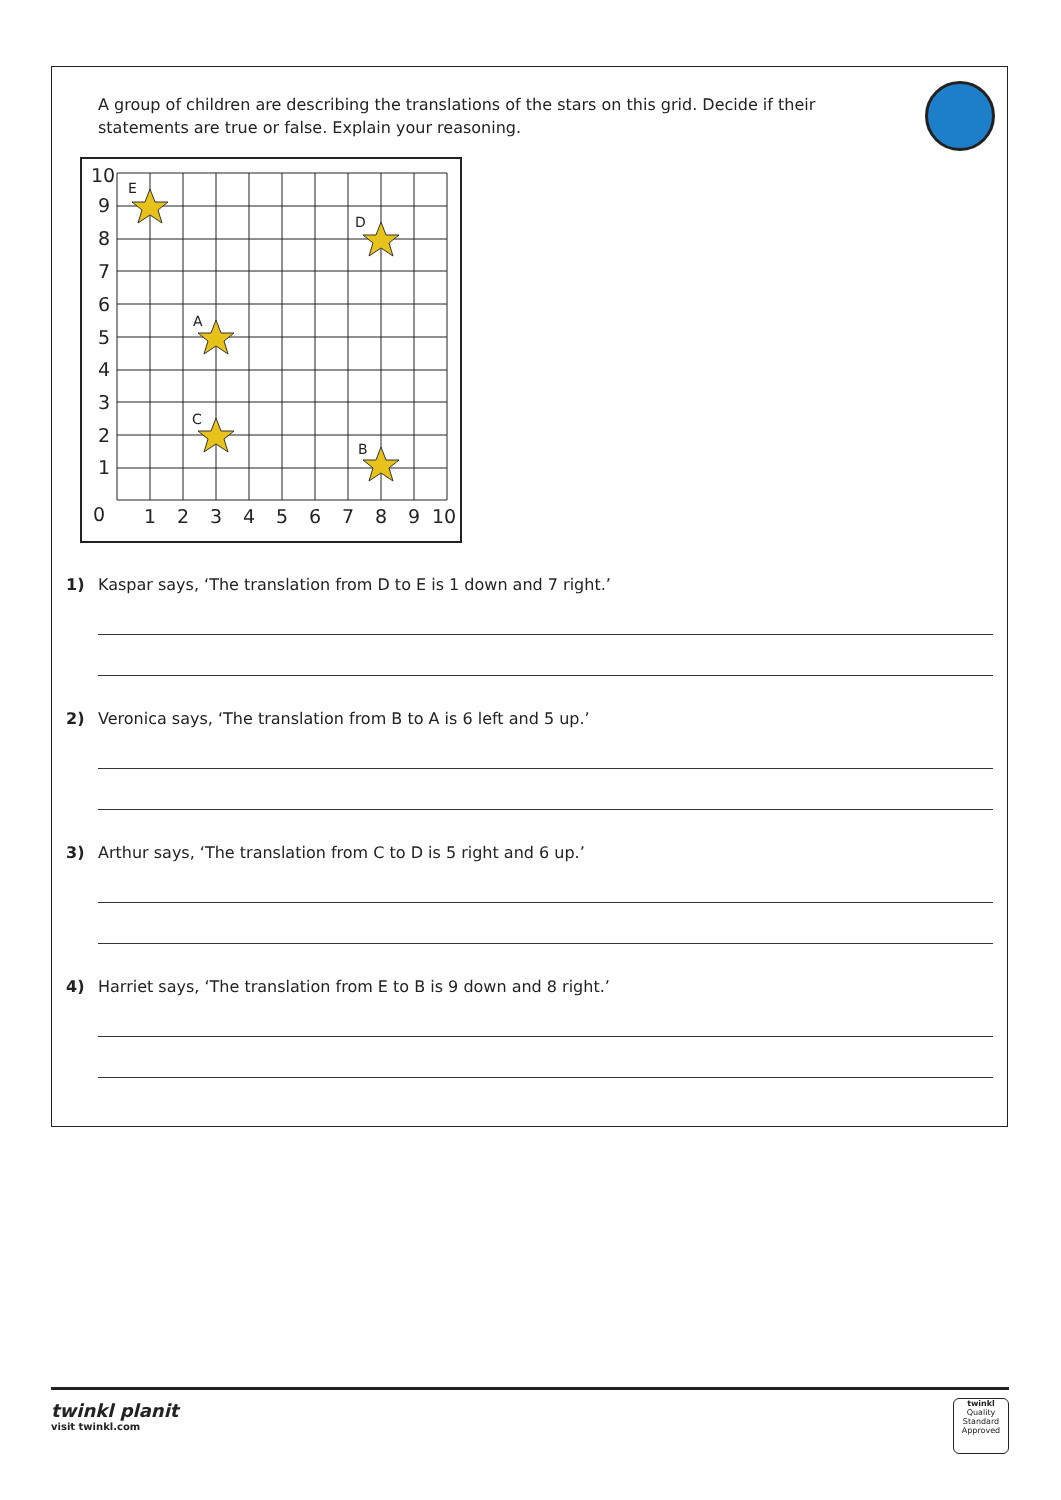A group of children are describing the translations of the stars on this grid. Decide if their statements are true or false. Explain your reasoning.
10
9
8
7
6
5
4
3
2
1
0
1
2
3
4
5
6
7
8
9
10
E
D
A
C
B
1) Kaspar says, ‘The translation from D to E is 1 down and 7 right.’
2) Veronica says, ‘The translation from B to A is 6 left and 5 up.’
3) Arthur says, ‘The translation from C to D is 5 right and 6 up.’
4) Harriet says, ‘The translation from E to B is 9 down and 8 right.’
twinkl planit
visit twinkl.com
twinkl
Quality Standard Approved